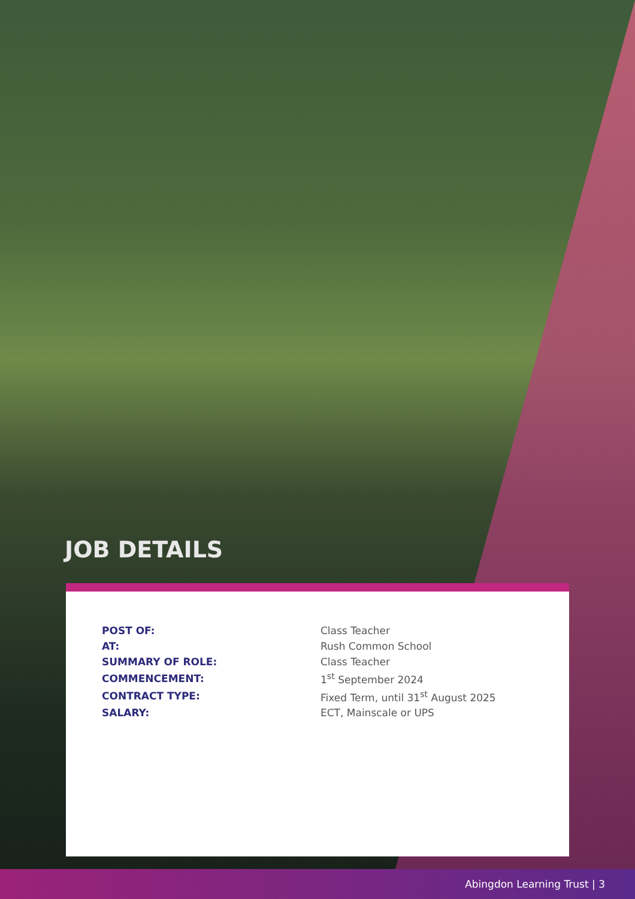JOB DETAILS
| POST OF: | Class Teacher |
| AT: | Rush Common School |
| SUMMARY OF ROLE: | Class Teacher |
| COMMENCEMENT: | 1<sup>st</sup> September 2024 |
| CONTRACT TYPE: | Fixed Term, until 31<sup>st</sup> August 2025 |
| SALARY: | ECT, Mainscale or UPS |
Abingdon Learning Trust | 3